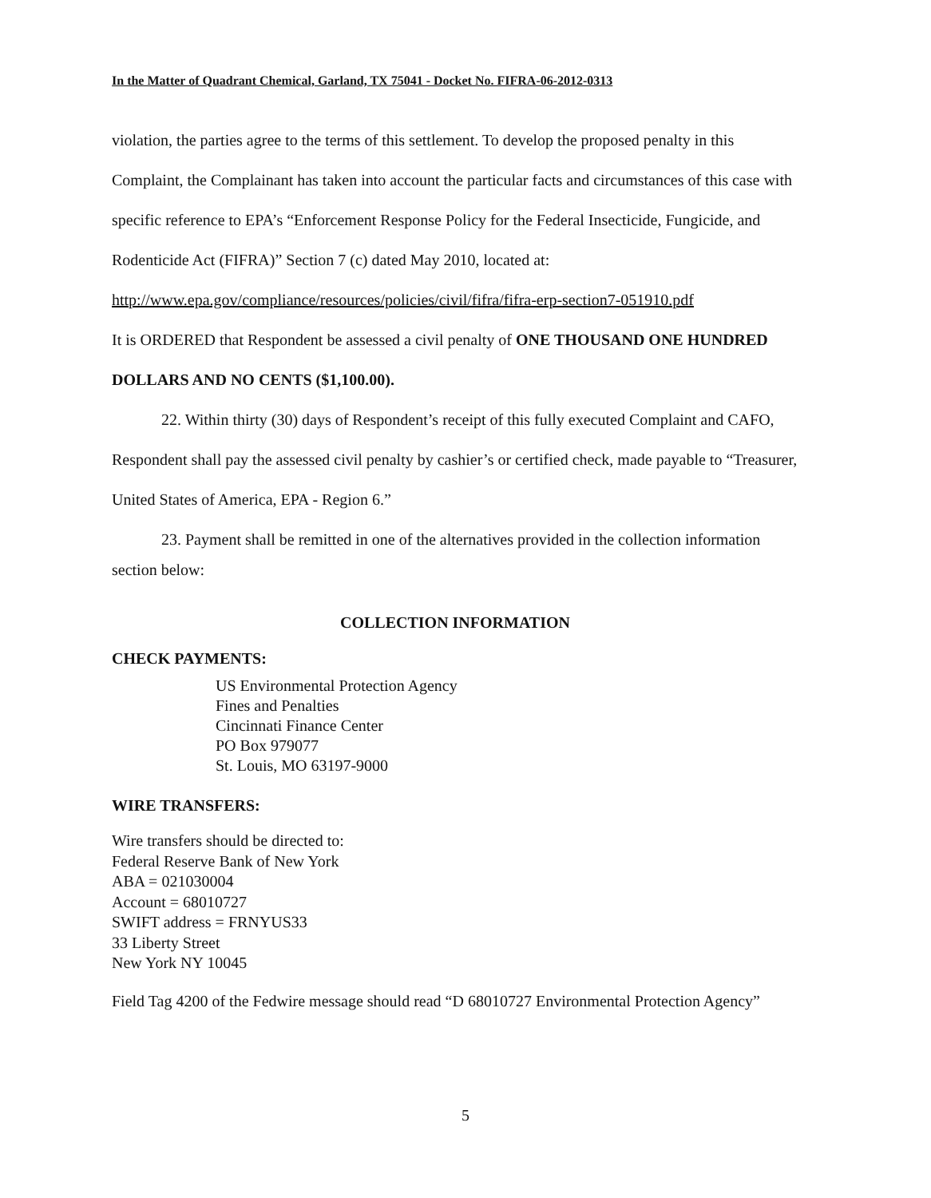In the Matter of Quadrant Chemical, Garland, TX 75041 - Docket No. FIFRA-06-2012-0313
violation, the parties agree to the terms of this settlement. To develop the proposed penalty in this Complaint, the Complainant has taken into account the particular facts and circumstances of this case with specific reference to EPA’s “Enforcement Response Policy for the Federal Insecticide, Fungicide, and Rodenticide Act (FIFRA)” Section 7 (c) dated May 2010, located at: http://www.epa.gov/compliance/resources/policies/civil/fifra/fifra-erp-section7-051910.pdf
It is ORDERED that Respondent be assessed a civil penalty of ONE THOUSAND ONE HUNDRED DOLLARS AND NO CENTS ($1,100.00).
22. Within thirty (30) days of Respondent’s receipt of this fully executed Complaint and CAFO, Respondent shall pay the assessed civil penalty by cashier’s or certified check, made payable to “Treasurer, United States of America, EPA - Region 6.”
23. Payment shall be remitted in one of the alternatives provided in the collection information section below:
COLLECTION INFORMATION
CHECK PAYMENTS:
US Environmental Protection Agency
Fines and Penalties
Cincinnati Finance Center
PO Box 979077
St. Louis, MO 63197-9000
WIRE TRANSFERS:
Wire transfers should be directed to:
Federal Reserve Bank of New York
ABA = 021030004
Account = 68010727
SWIFT address = FRNYUS33
33 Liberty Street
New York NY 10045
Field Tag 4200 of the Fedwire message should read “D 68010727 Environmental Protection Agency”
5